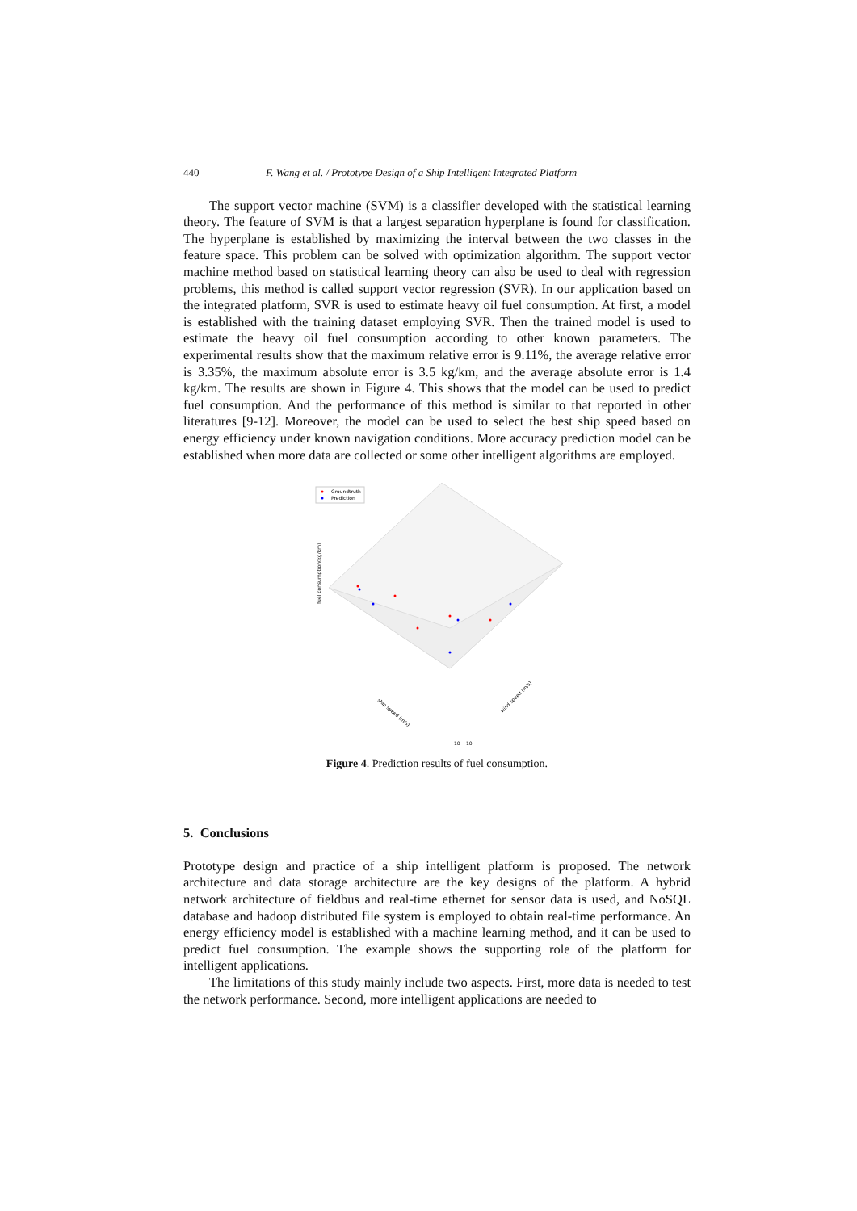440 F. Wang et al. / Prototype Design of a Ship Intelligent Integrated Platform
The support vector machine (SVM) is a classifier developed with the statistical learning theory. The feature of SVM is that a largest separation hyperplane is found for classification. The hyperplane is established by maximizing the interval between the two classes in the feature space. This problem can be solved with optimization algorithm. The support vector machine method based on statistical learning theory can also be used to deal with regression problems, this method is called support vector regression (SVR). In our application based on the integrated platform, SVR is used to estimate heavy oil fuel consumption. At first, a model is established with the training dataset employing SVR. Then the trained model is used to estimate the heavy oil fuel consumption according to other known parameters. The experimental results show that the maximum relative error is 9.11%, the average relative error is 3.35%, the maximum absolute error is 3.5 kg/km, and the average absolute error is 1.4 kg/km. The results are shown in Figure 4. This shows that the model can be used to predict fuel consumption. And the performance of this method is similar to that reported in other literatures [9-12]. Moreover, the model can be used to select the best ship speed based on energy efficiency under known navigation conditions. More accuracy prediction model can be established when more data are collected or some other intelligent algorithms are employed.
Groundtruth
Prediction
fuel consumption(kg/km)
ship speed (m/s)
wind speed (m/s)
10
10
Figure 4. Prediction results of fuel consumption.
5. Conclusions
Prototype design and practice of a ship intelligent platform is proposed. The network architecture and data storage architecture are the key designs of the platform. A hybrid network architecture of fieldbus and real-time ethernet for sensor data is used, and NoSQL database and hadoop distributed file system is employed to obtain real-time performance. An energy efficiency model is established with a machine learning method, and it can be used to predict fuel consumption. The example shows the supporting role of the platform for intelligent applications.
The limitations of this study mainly include two aspects. First, more data is needed to test the network performance. Second, more intelligent applications are needed to